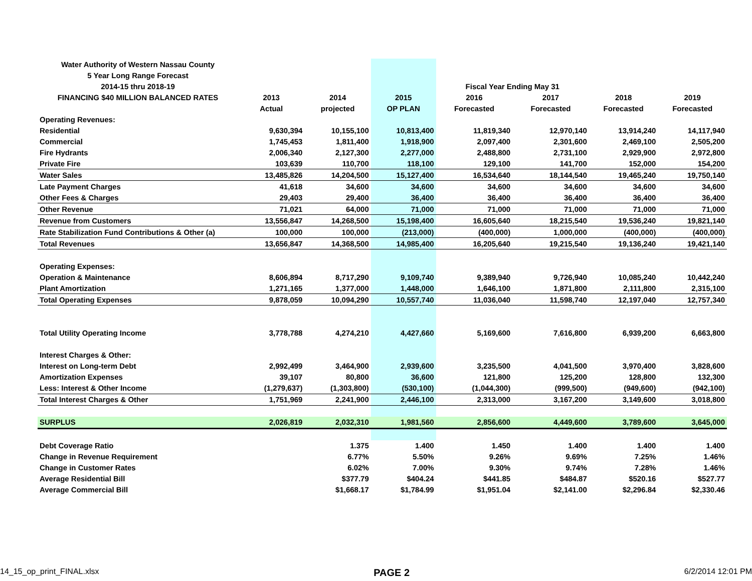| Water Authority of Western Nassau County | | | | | | | |
| 5 Year Long Range Forecast | | | | | | | |
| 2014-15 thru 2018-19 | | | | Fiscal Year Ending May 31 | | | |
| FINANCING $40 MILLION BALANCED RATES | 2013 | 2014 | 2015 | 2016 | 2017 | 2018 | 2019 |
| | Actual | projected | OP PLAN | Forecasted | Forecasted | Forecasted | Forecasted |
| Operating Revenues: | | | | | | | |
| Residential | 9,630,394 | 10,155,100 | 10,813,400 | 11,819,340 | 12,970,140 | 13,914,240 | 14,117,940 |
| Commercial | 1,745,453 | 1,811,400 | 1,918,900 | 2,097,400 | 2,301,600 | 2,469,100 | 2,505,200 |
| Fire Hydrants | 2,006,340 | 2,127,300 | 2,277,000 | 2,488,800 | 2,731,100 | 2,929,900 | 2,972,800 |
| Private Fire | 103,639 | 110,700 | 118,100 | 129,100 | 141,700 | 152,000 | 154,200 |
| Water Sales | 13,485,826 | 14,204,500 | 15,127,400 | 16,534,640 | 18,144,540 | 19,465,240 | 19,750,140 |
| Late Payment Charges | 41,618 | 34,600 | 34,600 | 34,600 | 34,600 | 34,600 | 34,600 |
| Other Fees & Charges | 29,403 | 29,400 | 36,400 | 36,400 | 36,400 | 36,400 | 36,400 |
| Other Revenue | 71,021 | 64,000 | 71,000 | 71,000 | 71,000 | 71,000 | 71,000 |
| Revenue from Customers | 13,556,847 | 14,268,500 | 15,198,400 | 16,605,640 | 18,215,540 | 19,536,240 | 19,821,140 |
| Rate Stabilization Fund Contributions & Other (a) | 100,000 | 100,000 | (213,000) | (400,000) | 1,000,000 | (400,000) | (400,000) |
| Total Revenues | 13,656,847 | 14,368,500 | 14,985,400 | 16,205,640 | 19,215,540 | 19,136,240 | 19,421,140 |
| Operating Expenses: | | | | | | | |
| Operation & Maintenance | 8,606,894 | 8,717,290 | 9,109,740 | 9,389,940 | 9,726,940 | 10,085,240 | 10,442,240 |
| Plant Amortization | 1,271,165 | 1,377,000 | 1,448,000 | 1,646,100 | 1,871,800 | 2,111,800 | 2,315,100 |
| Total Operating Expenses | 9,878,059 | 10,094,290 | 10,557,740 | 11,036,040 | 11,598,740 | 12,197,040 | 12,757,340 |
| Total Utility Operating Income | 3,778,788 | 4,274,210 | 4,427,660 | 5,169,600 | 7,616,800 | 6,939,200 | 6,663,800 |
| Interest Charges & Other: | | | | | | | |
| Interest on Long-term Debt | 2,992,499 | 3,464,900 | 2,939,600 | 3,235,500 | 4,041,500 | 3,970,400 | 3,828,600 |
| Amortization Expenses | 39,107 | 80,800 | 36,600 | 121,800 | 125,200 | 128,800 | 132,300 |
| Less: Interest & Other Income | (1,279,637) | (1,303,800) | (530,100) | (1,044,300) | (999,500) | (949,600) | (942,100) |
| Total Interest Charges & Other | 1,751,969 | 2,241,900 | 2,446,100 | 2,313,000 | 3,167,200 | 3,149,600 | 3,018,800 |
| SURPLUS | 2,026,819 | 2,032,310 | 1,981,560 | 2,856,600 | 4,449,600 | 3,789,600 | 3,645,000 |
| Debt Coverage Ratio | | 1.375 | 1.400 | 1.450 | 1.400 | 1.400 | 1.400 |
| Change in Revenue Requirement | | 6.77% | 5.50% | 9.26% | 9.69% | 7.25% | 1.46% |
| Change in Customer Rates | | 6.02% | 7.00% | 9.30% | 9.74% | 7.28% | 1.46% |
| Average Residential Bill | | $377.79 | $404.24 | $441.85 | $484.87 | $520.16 | $527.77 |
| Average Commercial Bill | | $1,668.17 | $1,784.99 | $1,951.04 | $2,141.00 | $2,296.84 | $2,330.46 |
14_15_op_print_FINAL.xlsx PAGE 2 6/2/2014 12:01 PM